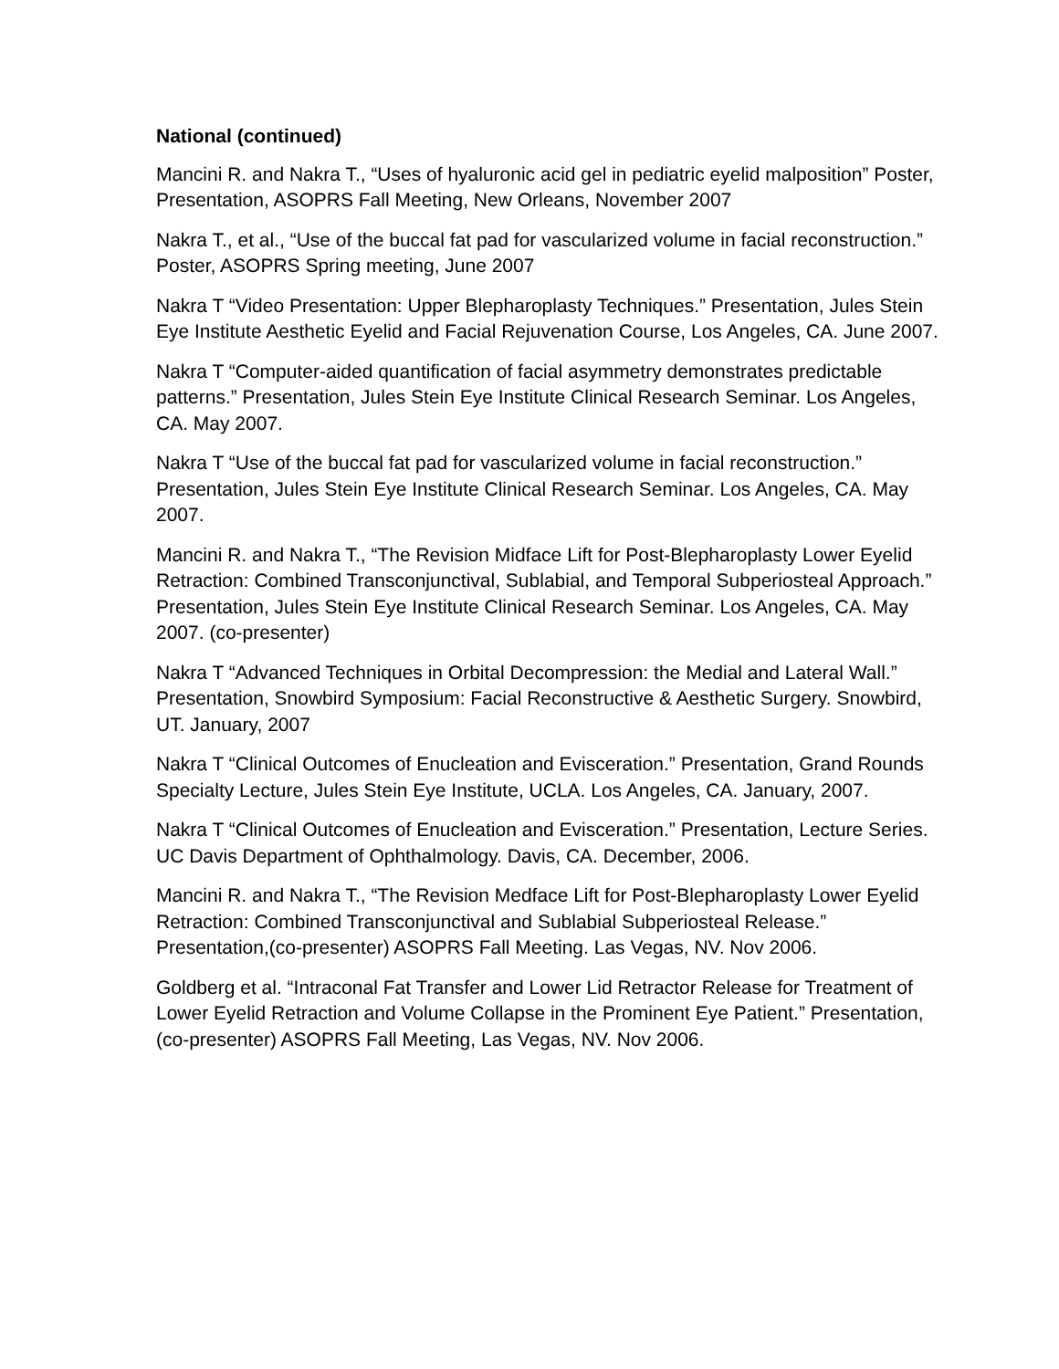National (continued)
Mancini R. and Nakra T., “Uses of hyaluronic acid gel in pediatric eyelid malposition” Poster, Presentation, ASOPRS Fall Meeting, New Orleans, November 2007
Nakra T., et al., “Use of the buccal fat pad for vascularized volume in facial reconstruction.” Poster, ASOPRS Spring meeting, June 2007
Nakra T “Video Presentation: Upper Blepharoplasty Techniques.” Presentation, Jules Stein Eye Institute Aesthetic Eyelid and Facial Rejuvenation Course, Los Angeles, CA. June 2007.
Nakra T “Computer-aided quantification of facial asymmetry demonstrates predictable patterns.” Presentation, Jules Stein Eye Institute Clinical Research Seminar. Los Angeles, CA. May 2007.
Nakra T “Use of the buccal fat pad for vascularized volume in facial reconstruction.” Presentation, Jules Stein Eye Institute Clinical Research Seminar. Los Angeles, CA. May 2007.
Mancini R. and Nakra T., “The Revision Midface Lift for Post-Blepharoplasty Lower Eyelid Retraction: Combined Transconjunctival, Sublabial, and Temporal Subperiosteal Approach.” Presentation, Jules Stein Eye Institute Clinical Research Seminar. Los Angeles, CA. May 2007. (co-presenter)
Nakra T “Advanced Techniques in Orbital Decompression: the Medial and Lateral Wall.” Presentation, Snowbird Symposium: Facial Reconstructive & Aesthetic Surgery. Snowbird, UT. January, 2007
Nakra T “Clinical Outcomes of Enucleation and Evisceration.” Presentation, Grand Rounds Specialty Lecture, Jules Stein Eye Institute, UCLA. Los Angeles, CA. January, 2007.
Nakra T “Clinical Outcomes of Enucleation and Evisceration.” Presentation, Lecture Series. UC Davis Department of Ophthalmology. Davis, CA. December, 2006.
Mancini R. and Nakra T., “The Revision Medface Lift for Post-Blepharoplasty Lower Eyelid Retraction: Combined Transconjunctival and Sublabial Subperiosteal Release.” Presentation,(co-presenter) ASOPRS Fall Meeting. Las Vegas, NV. Nov 2006.
Goldberg et al. “Intraconal Fat Transfer and Lower Lid Retractor Release for Treatment of Lower Eyelid Retraction and Volume Collapse in the Prominent Eye Patient.” Presentation,(co-presenter) ASOPRS Fall Meeting, Las Vegas, NV. Nov 2006.